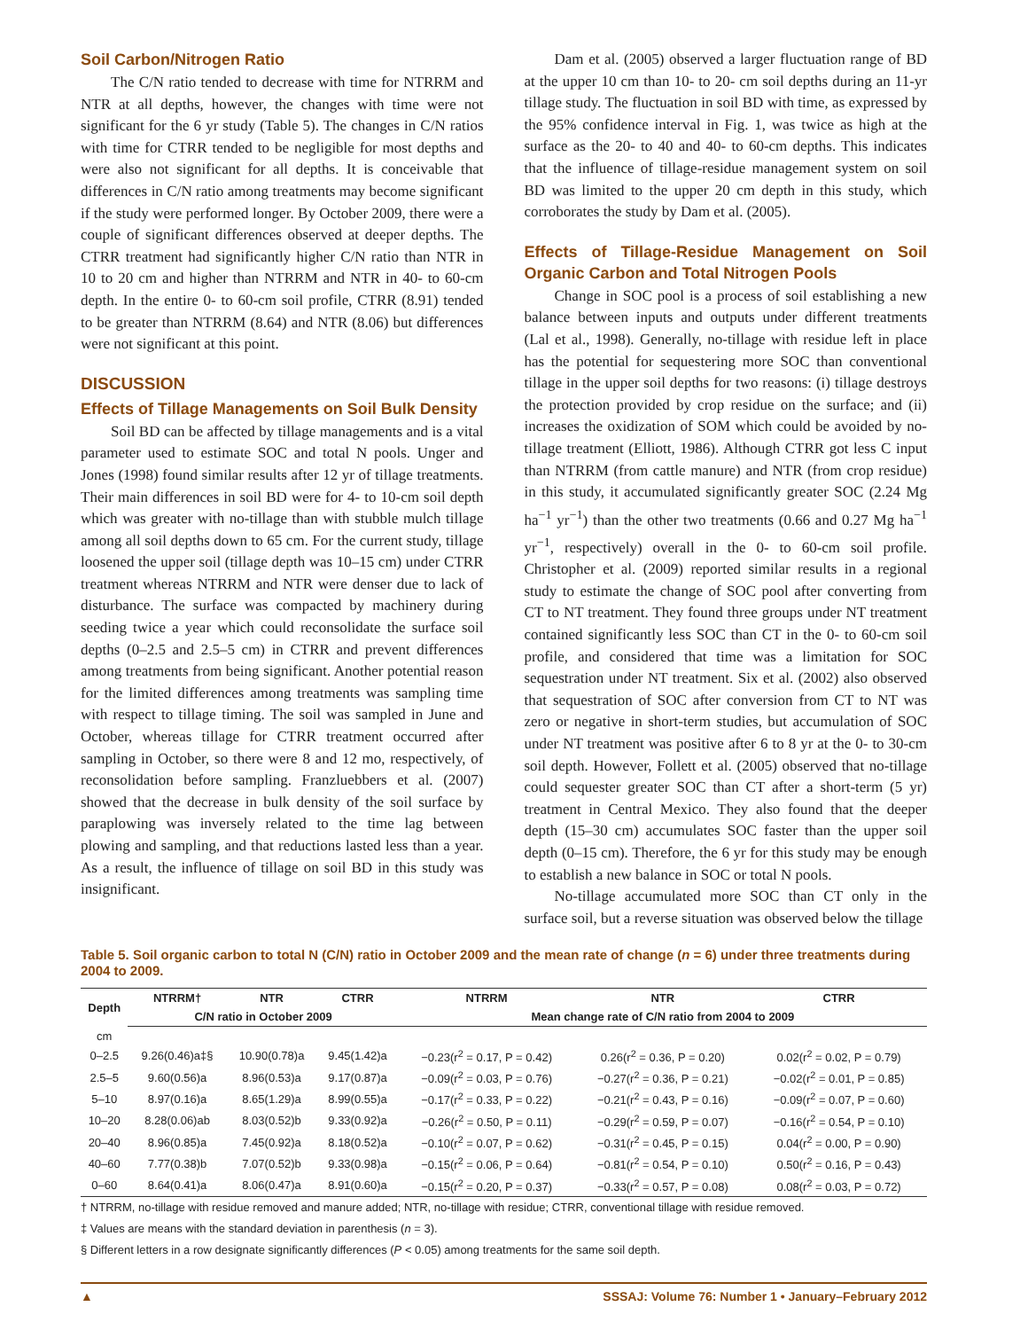Soil Carbon/Nitrogen Ratio
The C/N ratio tended to decrease with time for NTRRM and NTR at all depths, however, the changes with time were not significant for the 6 yr study (Table 5). The changes in C/N ratios with time for CTRR tended to be negligible for most depths and were also not significant for all depths. It is conceivable that differences in C/N ratio among treatments may become significant if the study were performed longer. By October 2009, there were a couple of significant differences observed at deeper depths. The CTRR treatment had significantly higher C/N ratio than NTR in 10 to 20 cm and higher than NTRRM and NTR in 40- to 60-cm depth. In the entire 0- to 60-cm soil profile, CTRR (8.91) tended to be greater than NTRRM (8.64) and NTR (8.06) but differences were not significant at this point.
DISCUSSION
Effects of Tillage Managements on Soil Bulk Density
Soil BD can be affected by tillage managements and is a vital parameter used to estimate SOC and total N pools. Unger and Jones (1998) found similar results after 12 yr of tillage treatments. Their main differences in soil BD were for 4- to 10-cm soil depth which was greater with no-tillage than with stubble mulch tillage among all soil depths down to 65 cm. For the current study, tillage loosened the upper soil (tillage depth was 10–15 cm) under CTRR treatment whereas NTRRM and NTR were denser due to lack of disturbance. The surface was compacted by machinery during seeding twice a year which could reconsolidate the surface soil depths (0–2.5 and 2.5–5 cm) in CTRR and prevent differences among treatments from being significant. Another potential reason for the limited differences among treatments was sampling time with respect to tillage timing. The soil was sampled in June and October, whereas tillage for CTRR treatment occurred after sampling in October, so there were 8 and 12 mo, respectively, of reconsolidation before sampling. Franzluebbers et al. (2007) showed that the decrease in bulk density of the soil surface by paraplowing was inversely related to the time lag between plowing and sampling, and that reductions lasted less than a year. As a result, the influence of tillage on soil BD in this study was insignificant.
Dam et al. (2005) observed a larger fluctuation range of BD at the upper 10 cm than 10- to 20- cm soil depths during an 11-yr tillage study. The fluctuation in soil BD with time, as expressed by the 95% confidence interval in Fig. 1, was twice as high at the surface as the 20- to 40 and 40- to 60-cm depths. This indicates that the influence of tillage-residue management system on soil BD was limited to the upper 20 cm depth in this study, which corroborates the study by Dam et al. (2005).
Effects of Tillage-Residue Management on Soil Organic Carbon and Total Nitrogen Pools
Change in SOC pool is a process of soil establishing a new balance between inputs and outputs under different treatments (Lal et al., 1998). Generally, no-tillage with residue left in place has the potential for sequestering more SOC than conventional tillage in the upper soil depths for two reasons: (i) tillage destroys the protection provided by crop residue on the surface; and (ii) increases the oxidization of SOM which could be avoided by no-tillage treatment (Elliott, 1986). Although CTRR got less C input than NTRRM (from cattle manure) and NTR (from crop residue) in this study, it accumulated significantly greater SOC (2.24 Mg ha<sup>−1</sup> yr<sup>−1</sup>) than the other two treatments (0.66 and 0.27 Mg ha<sup>−1</sup> yr<sup>−1</sup>, respectively) overall in the 0- to 60-cm soil profile. Christopher et al. (2009) reported similar results in a regional study to estimate the change of SOC pool after converting from CT to NT treatment. They found three groups under NT treatment contained significantly less SOC than CT in the 0- to 60-cm soil profile, and considered that time was a limitation for SOC sequestration under NT treatment. Six et al. (2002) also observed that sequestration of SOC after conversion from CT to NT was zero or negative in short-term studies, but accumulation of SOC under NT treatment was positive after 6 to 8 yr at the 0- to 30-cm soil depth. However, Follett et al. (2005) observed that no-tillage could sequester greater SOC than CT after a short-term (5 yr) treatment in Central Mexico. They also found that the deeper depth (15–30 cm) accumulates SOC faster than the upper soil depth (0–15 cm). Therefore, the 6 yr for this study may be enough to establish a new balance in SOC or total N pools.
No-tillage accumulated more SOC than CT only in the surface soil, but a reverse situation was observed below the tillage
Table 5. Soil organic carbon to total N (C/N) ratio in October 2009 and the mean rate of change (n = 6) under three treatments during 2004 to 2009.
| Depth | NTRRM† | NTR | CTRR | NTRRM | NTR | CTRR |
| --- | --- | --- | --- | --- | --- | --- |
| | C/N ratio in October 2009 | | | Mean change rate of C/N ratio from 2004 to 2009 | | |
| cm | | | | | | |
| 0–2.5 | 9.26(0.46)a‡§ | 10.90(0.78)a | 9.45(1.42)a | −0.23(r<sup>2</sup> = 0.17, P = 0.42) | 0.26(r<sup>2</sup> = 0.36, P = 0.20) | 0.02(r<sup>2</sup> = 0.02, P = 0.79) |
| 2.5–5 | 9.60(0.56)a | 8.96(0.53)a | 9.17(0.87)a | −0.09(r<sup>2</sup> = 0.03, P = 0.76) | −0.27(r<sup>2</sup> = 0.36, P = 0.21) | −0.02(r<sup>2</sup> = 0.01, P = 0.85) |
| 5–10 | 8.97(0.16)a | 8.65(1.29)a | 8.99(0.55)a | −0.17(r<sup>2</sup> = 0.33, P = 0.22) | −0.21(r<sup>2</sup> = 0.43, P = 0.16) | −0.09(r<sup>2</sup> = 0.07, P = 0.60) |
| 10–20 | 8.28(0.06)ab | 8.03(0.52)b | 9.33(0.92)a | −0.26(r<sup>2</sup> = 0.50, P = 0.11) | −0.29(r<sup>2</sup> = 0.59, P = 0.07) | −0.16(r<sup>2</sup> = 0.54, P = 0.10) |
| 20–40 | 8.96(0.85)a | 7.45(0.92)a | 8.18(0.52)a | −0.10(r<sup>2</sup> = 0.07, P = 0.62) | −0.31(r<sup>2</sup> = 0.45, P = 0.15) | 0.04(r<sup>2</sup> = 0.00, P = 0.90) |
| 40–60 | 7.77(0.38)b | 7.07(0.52)b | 9.33(0.98)a | −0.15(r<sup>2</sup> = 0.06, P = 0.64) | −0.81(r<sup>2</sup> = 0.54, P = 0.10) | 0.50(r<sup>2</sup> = 0.16, P = 0.43) |
| 0–60 | 8.64(0.41)a | 8.06(0.47)a | 8.91(0.60)a | −0.15(r<sup>2</sup> = 0.20, P = 0.37) | −0.33(r<sup>2</sup> = 0.57, P = 0.08) | 0.08(r<sup>2</sup> = 0.03, P = 0.72) |
† NTRRM, no-tillage with residue removed and manure added; NTR, no-tillage with residue; CTRR, conventional tillage with residue removed.
‡ Values are means with the standard deviation in parenthesis (n = 3).
§ Different letters in a row designate significantly differences (P < 0.05) among treatments for the same soil depth.
▲ SSSAJ: Volume 76: Number 1 • January–February 2012